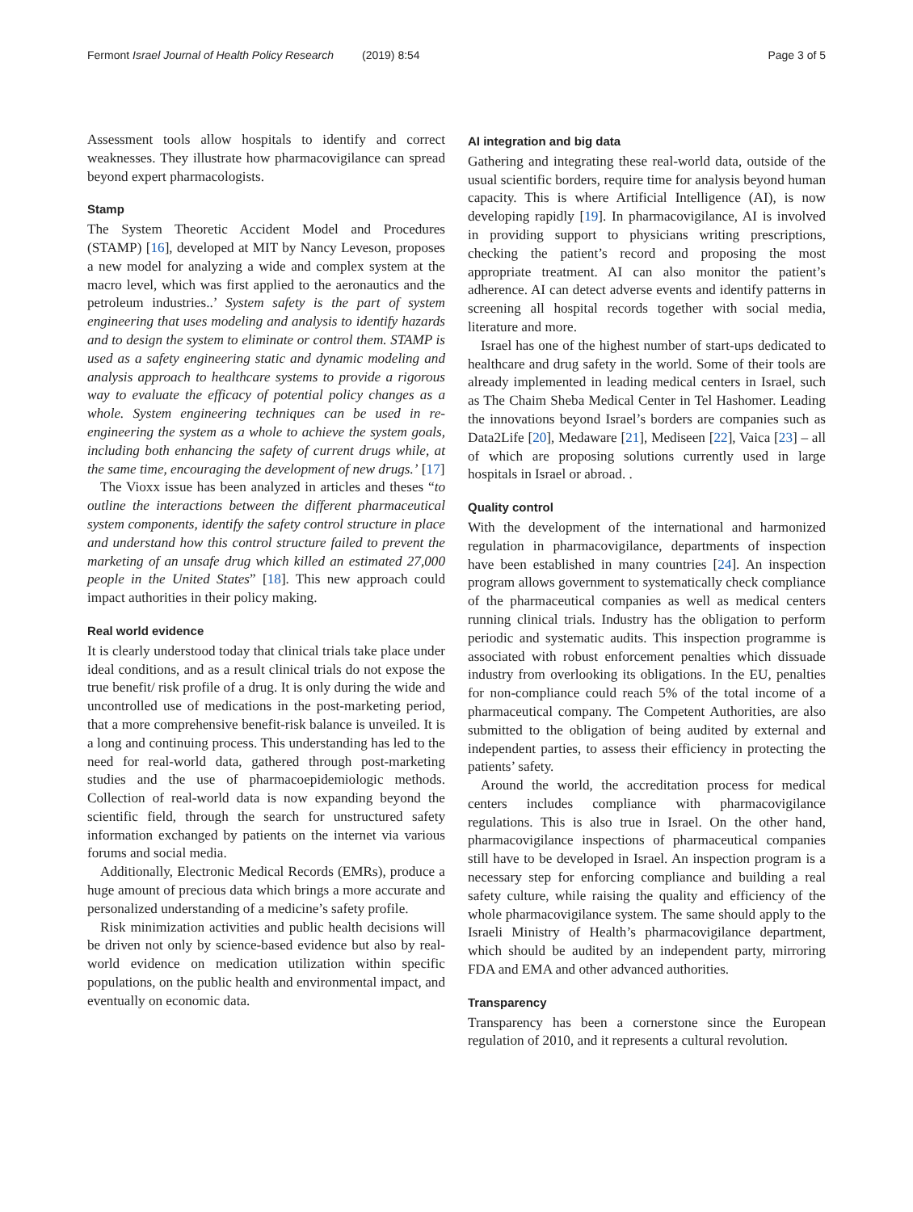Fermont Israel Journal of Health Policy Research (2019) 8:54 Page 3 of 5
Assessment tools allow hospitals to identify and correct weaknesses. They illustrate how pharmacovigilance can spread beyond expert pharmacologists.
Stamp
The System Theoretic Accident Model and Procedures (STAMP) [16], developed at MIT by Nancy Leveson, proposes a new model for analyzing a wide and complex system at the macro level, which was first applied to the aeronautics and the petroleum industries..’ System safety is the part of system engineering that uses modeling and analysis to identify hazards and to design the system to eliminate or control them. STAMP is used as a safety engineering static and dynamic modeling and analysis approach to healthcare systems to provide a rigorous way to evaluate the efficacy of potential policy changes as a whole. System engineering techniques can be used in re-engineering the system as a whole to achieve the system goals, including both enhancing the safety of current drugs while, at the same time, encouraging the development of new drugs.’ [17]
The Vioxx issue has been analyzed in articles and theses “to outline the interactions between the different pharmaceutical system components, identify the safety control structure in place and understand how this control structure failed to prevent the marketing of an unsafe drug which killed an estimated 27,000 people in the United States” [18]. This new approach could impact authorities in their policy making.
Real world evidence
It is clearly understood today that clinical trials take place under ideal conditions, and as a result clinical trials do not expose the true benefit/ risk profile of a drug. It is only during the wide and uncontrolled use of medications in the post-marketing period, that a more comprehensive benefit-risk balance is unveiled. It is a long and continuing process. This understanding has led to the need for real-world data, gathered through post-marketing studies and the use of pharmacoepidemiologic methods. Collection of real-world data is now expanding beyond the scientific field, through the search for unstructured safety information exchanged by patients on the internet via various forums and social media.
Additionally, Electronic Medical Records (EMRs), produce a huge amount of precious data which brings a more accurate and personalized understanding of a medicine’s safety profile.
Risk minimization activities and public health decisions will be driven not only by science-based evidence but also by real-world evidence on medication utilization within specific populations, on the public health and environmental impact, and eventually on economic data.
AI integration and big data
Gathering and integrating these real-world data, outside of the usual scientific borders, require time for analysis beyond human capacity. This is where Artificial Intelligence (AI), is now developing rapidly [19]. In pharmacovigilance, AI is involved in providing support to physicians writing prescriptions, checking the patient’s record and proposing the most appropriate treatment. AI can also monitor the patient’s adherence. AI can detect adverse events and identify patterns in screening all hospital records together with social media, literature and more.
Israel has one of the highest number of start-ups dedicated to healthcare and drug safety in the world. Some of their tools are already implemented in leading medical centers in Israel, such as The Chaim Sheba Medical Center in Tel Hashomer. Leading the innovations beyond Israel’s borders are companies such as Data2Life [20], Medaware [21], Mediseen [22], Vaica [23] – all of which are proposing solutions currently used in large hospitals in Israel or abroad. .
Quality control
With the development of the international and harmonized regulation in pharmacovigilance, departments of inspection have been established in many countries [24]. An inspection program allows government to systematically check compliance of the pharmaceutical companies as well as medical centers running clinical trials. Industry has the obligation to perform periodic and systematic audits. This inspection programme is associated with robust enforcement penalties which dissuade industry from overlooking its obligations. In the EU, penalties for non-compliance could reach 5% of the total income of a pharmaceutical company. The Competent Authorities, are also submitted to the obligation of being audited by external and independent parties, to assess their efficiency in protecting the patients’ safety.
Around the world, the accreditation process for medical centers includes compliance with pharmacovigilance regulations. This is also true in Israel. On the other hand, pharmacovigilance inspections of pharmaceutical companies still have to be developed in Israel. An inspection program is a necessary step for enforcing compliance and building a real safety culture, while raising the quality and efficiency of the whole pharmacovigilance system. The same should apply to the Israeli Ministry of Health’s pharmacovigilance department, which should be audited by an independent party, mirroring FDA and EMA and other advanced authorities.
Transparency
Transparency has been a cornerstone since the European regulation of 2010, and it represents a cultural revolution.